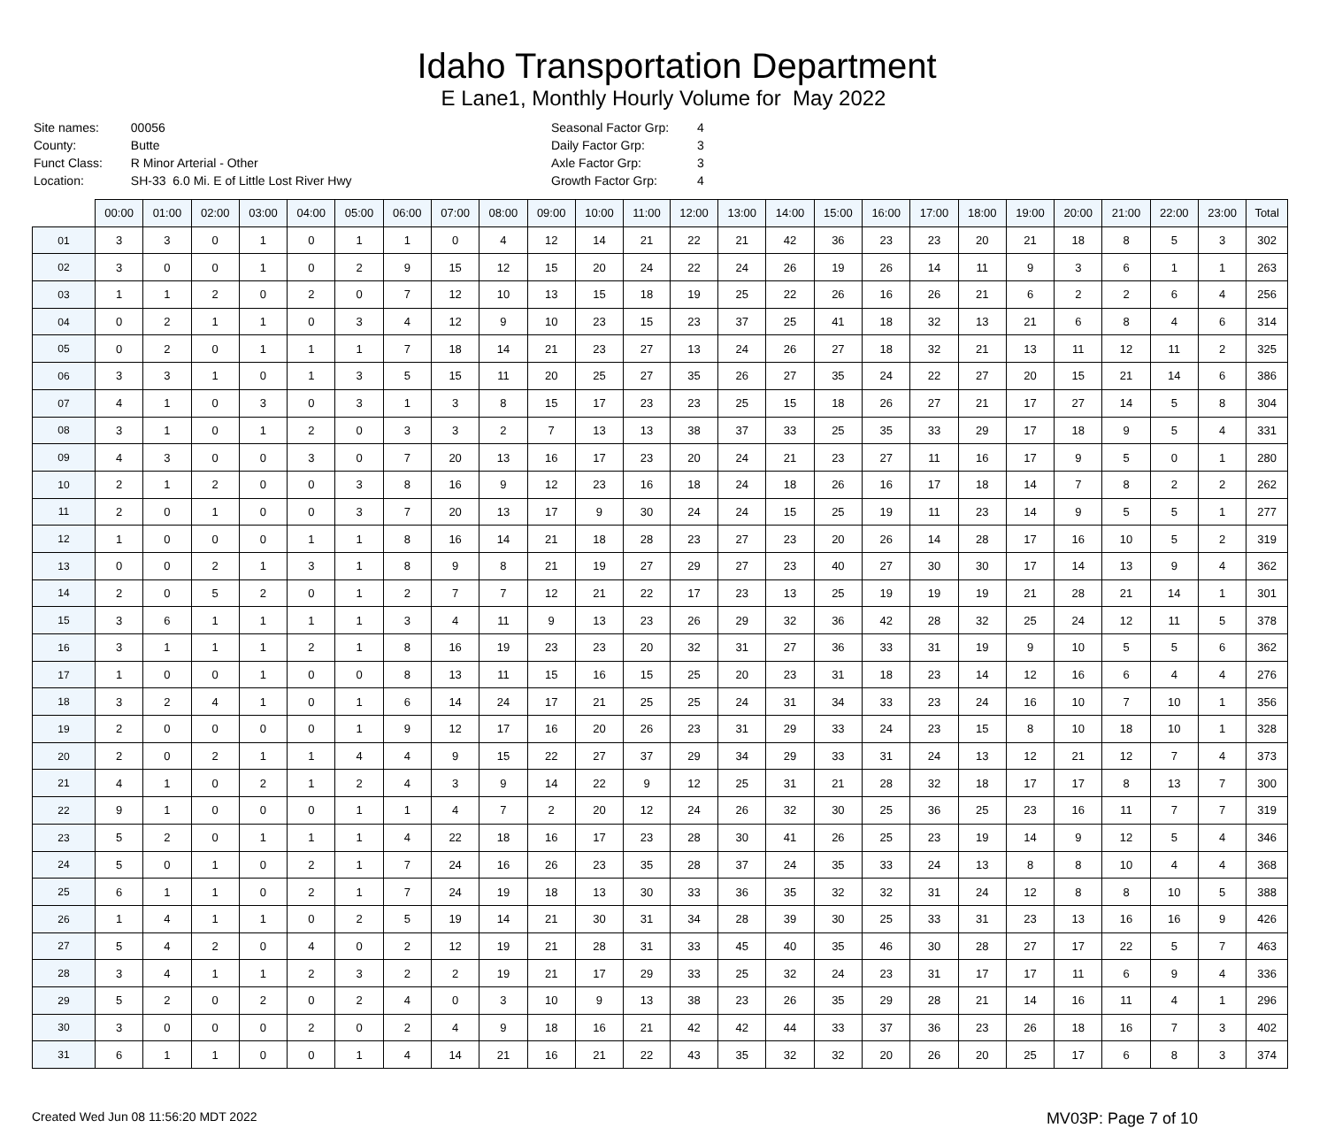Idaho Transportation Department
E Lane1, Monthly Hourly Volume for May 2022
| Site names: | 00056 |
| County: | Butte |
| Funct Class: | R Minor Arterial - Other |
| Location: | SH-33 6.0 Mi. E of Little Lost River Hwy |
| Seasonal Factor Grp: | 4 |
| Daily Factor Grp: | 3 |
| Axle Factor Grp: | 3 |
| Growth Factor Grp: | 4 |
| | 00:00 | 01:00 | 02:00 | 03:00 | 04:00 | 05:00 | 06:00 | 07:00 | 08:00 | 09:00 | 10:00 | 11:00 | 12:00 | 13:00 | 14:00 | 15:00 | 16:00 | 17:00 | 18:00 | 19:00 | 20:00 | 21:00 | 22:00 | 23:00 | Total |
| 01 | 3 | 3 | 0 | 1 | 0 | 1 | 1 | 0 | 4 | 12 | 14 | 21 | 22 | 21 | 42 | 36 | 23 | 23 | 20 | 21 | 18 | 8 | 5 | 3 | 302 |
| 02 | 3 | 0 | 0 | 1 | 0 | 2 | 9 | 15 | 12 | 15 | 20 | 24 | 22 | 24 | 26 | 19 | 26 | 14 | 11 | 9 | 3 | 6 | 1 | 1 | 263 |
| 03 | 1 | 1 | 2 | 0 | 2 | 0 | 7 | 12 | 10 | 13 | 15 | 18 | 19 | 25 | 22 | 26 | 16 | 26 | 21 | 6 | 2 | 2 | 6 | 4 | 256 |
| 04 | 0 | 2 | 1 | 1 | 0 | 3 | 4 | 12 | 9 | 10 | 23 | 15 | 23 | 37 | 25 | 41 | 18 | 32 | 13 | 21 | 6 | 8 | 4 | 6 | 314 |
| 05 | 0 | 2 | 0 | 1 | 1 | 1 | 7 | 18 | 14 | 21 | 23 | 27 | 13 | 24 | 26 | 27 | 18 | 32 | 21 | 13 | 11 | 12 | 11 | 2 | 325 |
| 06 | 3 | 3 | 1 | 0 | 1 | 3 | 5 | 15 | 11 | 20 | 25 | 27 | 35 | 26 | 27 | 35 | 24 | 22 | 27 | 20 | 15 | 21 | 14 | 6 | 386 |
| 07 | 4 | 1 | 0 | 3 | 0 | 3 | 1 | 3 | 8 | 15 | 17 | 23 | 23 | 25 | 15 | 18 | 26 | 27 | 21 | 17 | 27 | 14 | 5 | 8 | 304 |
| 08 | 3 | 1 | 0 | 1 | 2 | 0 | 3 | 3 | 2 | 7 | 13 | 13 | 38 | 37 | 33 | 25 | 35 | 33 | 29 | 17 | 18 | 9 | 5 | 4 | 331 |
| 09 | 4 | 3 | 0 | 0 | 3 | 0 | 7 | 20 | 13 | 16 | 17 | 23 | 20 | 24 | 21 | 23 | 27 | 11 | 16 | 17 | 9 | 5 | 0 | 1 | 280 |
| 10 | 2 | 1 | 2 | 0 | 0 | 3 | 8 | 16 | 9 | 12 | 23 | 16 | 18 | 24 | 18 | 26 | 16 | 17 | 18 | 14 | 7 | 8 | 2 | 2 | 262 |
| 11 | 2 | 0 | 1 | 0 | 0 | 3 | 7 | 20 | 13 | 17 | 9 | 30 | 24 | 24 | 15 | 25 | 19 | 11 | 23 | 14 | 9 | 5 | 5 | 1 | 277 |
| 12 | 1 | 0 | 0 | 0 | 1 | 1 | 8 | 16 | 14 | 21 | 18 | 28 | 23 | 27 | 23 | 20 | 26 | 14 | 28 | 17 | 16 | 10 | 5 | 2 | 319 |
| 13 | 0 | 0 | 2 | 1 | 3 | 1 | 8 | 9 | 8 | 21 | 19 | 27 | 29 | 27 | 23 | 40 | 27 | 30 | 30 | 17 | 14 | 13 | 9 | 4 | 362 |
| 14 | 2 | 0 | 5 | 2 | 0 | 1 | 2 | 7 | 7 | 12 | 21 | 22 | 17 | 23 | 13 | 25 | 19 | 19 | 19 | 21 | 28 | 21 | 14 | 1 | 301 |
| 15 | 3 | 6 | 1 | 1 | 1 | 1 | 3 | 4 | 11 | 9 | 13 | 23 | 26 | 29 | 32 | 36 | 42 | 28 | 32 | 25 | 24 | 12 | 11 | 5 | 378 |
| 16 | 3 | 1 | 1 | 1 | 2 | 1 | 8 | 16 | 19 | 23 | 23 | 20 | 32 | 31 | 27 | 36 | 33 | 31 | 19 | 9 | 10 | 5 | 5 | 6 | 362 |
| 17 | 1 | 0 | 0 | 1 | 0 | 0 | 8 | 13 | 11 | 15 | 16 | 15 | 25 | 20 | 23 | 31 | 18 | 23 | 14 | 12 | 16 | 6 | 4 | 4 | 276 |
| 18 | 3 | 2 | 4 | 1 | 0 | 1 | 6 | 14 | 24 | 17 | 21 | 25 | 25 | 24 | 31 | 34 | 33 | 23 | 24 | 16 | 10 | 7 | 10 | 1 | 356 |
| 19 | 2 | 0 | 0 | 0 | 0 | 1 | 9 | 12 | 17 | 16 | 20 | 26 | 23 | 31 | 29 | 33 | 24 | 23 | 15 | 8 | 10 | 18 | 10 | 1 | 328 |
| 20 | 2 | 0 | 2 | 1 | 1 | 4 | 4 | 9 | 15 | 22 | 27 | 37 | 29 | 34 | 29 | 33 | 31 | 24 | 13 | 12 | 21 | 12 | 7 | 4 | 373 |
| 21 | 4 | 1 | 0 | 2 | 1 | 2 | 4 | 3 | 9 | 14 | 22 | 9 | 12 | 25 | 31 | 21 | 28 | 32 | 18 | 17 | 17 | 8 | 13 | 7 | 300 |
| 22 | 9 | 1 | 0 | 0 | 0 | 1 | 1 | 4 | 7 | 2 | 20 | 12 | 24 | 26 | 32 | 30 | 25 | 36 | 25 | 23 | 16 | 11 | 7 | 7 | 319 |
| 23 | 5 | 2 | 0 | 1 | 1 | 1 | 4 | 22 | 18 | 16 | 17 | 23 | 28 | 30 | 41 | 26 | 25 | 23 | 19 | 14 | 9 | 12 | 5 | 4 | 346 |
| 24 | 5 | 0 | 1 | 0 | 2 | 1 | 7 | 24 | 16 | 26 | 23 | 35 | 28 | 37 | 24 | 35 | 33 | 24 | 13 | 8 | 8 | 10 | 4 | 4 | 368 |
| 25 | 6 | 1 | 1 | 0 | 2 | 1 | 7 | 24 | 19 | 18 | 13 | 30 | 33 | 36 | 35 | 32 | 32 | 31 | 24 | 12 | 8 | 8 | 10 | 5 | 388 |
| 26 | 1 | 4 | 1 | 1 | 0 | 2 | 5 | 19 | 14 | 21 | 30 | 31 | 34 | 28 | 39 | 30 | 25 | 33 | 31 | 23 | 13 | 16 | 16 | 9 | 426 |
| 27 | 5 | 4 | 2 | 0 | 4 | 0 | 2 | 12 | 19 | 21 | 28 | 31 | 33 | 45 | 40 | 35 | 46 | 30 | 28 | 27 | 17 | 22 | 5 | 7 | 463 |
| 28 | 3 | 4 | 1 | 1 | 2 | 3 | 2 | 2 | 19 | 21 | 17 | 29 | 33 | 25 | 32 | 24 | 23 | 31 | 17 | 17 | 11 | 6 | 9 | 4 | 336 |
| 29 | 5 | 2 | 0 | 2 | 0 | 2 | 4 | 0 | 3 | 10 | 9 | 13 | 38 | 23 | 26 | 35 | 29 | 28 | 21 | 14 | 16 | 11 | 4 | 1 | 296 |
| 30 | 3 | 0 | 0 | 0 | 2 | 0 | 2 | 4 | 9 | 18 | 16 | 21 | 42 | 42 | 44 | 33 | 37 | 36 | 23 | 26 | 18 | 16 | 7 | 3 | 402 |
| 31 | 6 | 1 | 1 | 0 | 0 | 1 | 4 | 14 | 21 | 16 | 21 | 22 | 43 | 35 | 32 | 32 | 20 | 26 | 20 | 25 | 17 | 6 | 8 | 3 | 374 |
Created Wed Jun 08 11:56:20 MDT 2022 MV03P: Page 7 of 10